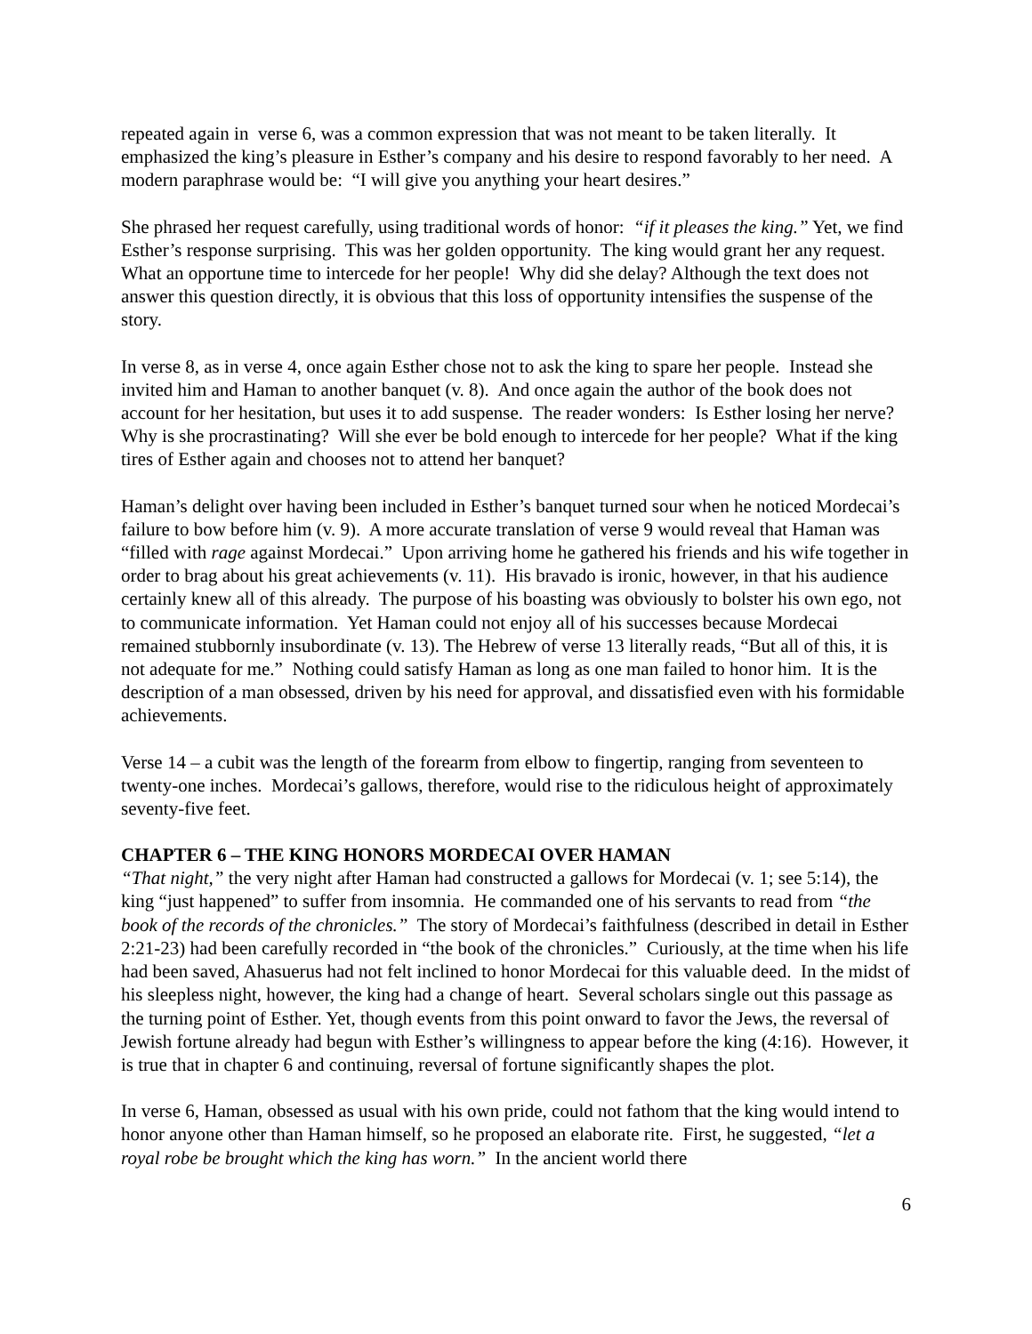repeated again in verse 6, was a common expression that was not meant to be taken literally. It emphasized the king’s pleasure in Esther’s company and his desire to respond favorably to her need. A modern paraphrase would be: “I will give you anything your heart desires.”
She phrased her request carefully, using traditional words of honor: “if it pleases the king.” Yet, we find Esther’s response surprising. This was her golden opportunity. The king would grant her any request. What an opportune time to intercede for her people! Why did she delay? Although the text does not answer this question directly, it is obvious that this loss of opportunity intensifies the suspense of the story.
In verse 8, as in verse 4, once again Esther chose not to ask the king to spare her people. Instead she invited him and Haman to another banquet (v. 8). And once again the author of the book does not account for her hesitation, but uses it to add suspense. The reader wonders: Is Esther losing her nerve? Why is she procrastinating? Will she ever be bold enough to intercede for her people? What if the king tires of Esther again and chooses not to attend her banquet?
Haman’s delight over having been included in Esther’s banquet turned sour when he noticed Mordecai’s failure to bow before him (v. 9). A more accurate translation of verse 9 would reveal that Haman was “filled with rage against Mordecai.” Upon arriving home he gathered his friends and his wife together in order to brag about his great achievements (v. 11). His bravado is ironic, however, in that his audience certainly knew all of this already. The purpose of his boasting was obviously to bolster his own ego, not to communicate information. Yet Haman could not enjoy all of his successes because Mordecai remained stubbornly insubordinate (v. 13). The Hebrew of verse 13 literally reads, “But all of this, it is not adequate for me.” Nothing could satisfy Haman as long as one man failed to honor him. It is the description of a man obsessed, driven by his need for approval, and dissatisfied even with his formidable achievements.
Verse 14 – a cubit was the length of the forearm from elbow to fingertip, ranging from seventeen to twenty-one inches. Mordecai’s gallows, therefore, would rise to the ridiculous height of approximately seventy-five feet.
CHAPTER 6 – THE KING HONORS MORDECAI OVER HAMAN
“That night,” the very night after Haman had constructed a gallows for Mordecai (v. 1; see 5:14), the king “just happened” to suffer from insomnia. He commanded one of his servants to read from “the book of the records of the chronicles.” The story of Mordecai’s faithfulness (described in detail in Esther 2:21-23) had been carefully recorded in “the book of the chronicles.” Curiously, at the time when his life had been saved, Ahasuerus had not felt inclined to honor Mordecai for this valuable deed. In the midst of his sleepless night, however, the king had a change of heart. Several scholars single out this passage as the turning point of Esther. Yet, though events from this point onward to favor the Jews, the reversal of Jewish fortune already had begun with Esther’s willingness to appear before the king (4:16). However, it is true that in chapter 6 and continuing, reversal of fortune significantly shapes the plot.
In verse 6, Haman, obsessed as usual with his own pride, could not fathom that the king would intend to honor anyone other than Haman himself, so he proposed an elaborate rite. First, he suggested, “let a royal robe be brought which the king has worn.” In the ancient world there
6